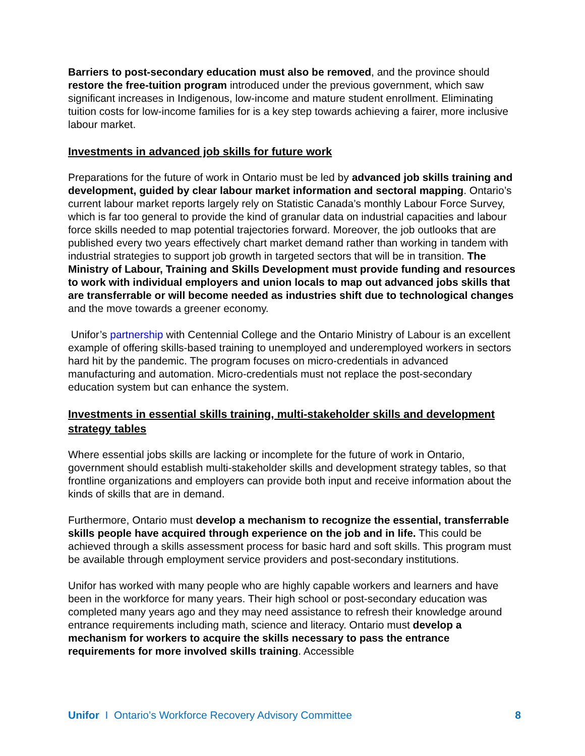Barriers to post-secondary education must also be removed, and the province should restore the free-tuition program introduced under the previous government, which saw significant increases in Indigenous, low-income and mature student enrollment. Eliminating tuition costs for low-income families for is a key step towards achieving a fairer, more inclusive labour market.
Investments in advanced job skills for future work
Preparations for the future of work in Ontario must be led by advanced job skills training and development, guided by clear labour market information and sectoral mapping. Ontario’s current labour market reports largely rely on Statistic Canada’s monthly Labour Force Survey, which is far too general to provide the kind of granular data on industrial capacities and labour force skills needed to map potential trajectories forward. Moreover, the job outlooks that are published every two years effectively chart market demand rather than working in tandem with industrial strategies to support job growth in targeted sectors that will be in transition. The Ministry of Labour, Training and Skills Development must provide funding and resources to work with individual employers and union locals to map out advanced jobs skills that are transferrable or will become needed as industries shift due to technological changes and the move towards a greener economy.
Unifor’s partnership with Centennial College and the Ontario Ministry of Labour is an excellent example of offering skills-based training to unemployed and underemployed workers in sectors hard hit by the pandemic. The program focuses on micro-credentials in advanced manufacturing and automation. Micro-credentials must not replace the post-secondary education system but can enhance the system.
Investments in essential skills training, multi-stakeholder skills and development strategy tables
Where essential jobs skills are lacking or incomplete for the future of work in Ontario, government should establish multi-stakeholder skills and development strategy tables, so that frontline organizations and employers can provide both input and receive information about the kinds of skills that are in demand.
Furthermore, Ontario must develop a mechanism to recognize the essential, transferrable skills people have acquired through experience on the job and in life. This could be achieved through a skills assessment process for basic hard and soft skills. This program must be available through employment service providers and post-secondary institutions.
Unifor has worked with many people who are highly capable workers and learners and have been in the workforce for many years. Their high school or post-secondary education was completed many years ago and they may need assistance to refresh their knowledge around entrance requirements including math, science and literacy. Ontario must develop a mechanism for workers to acquire the skills necessary to pass the entrance requirements for more involved skills training. Accessible
Unifor I Ontario’s Workforce Recovery Advisory Committee 8